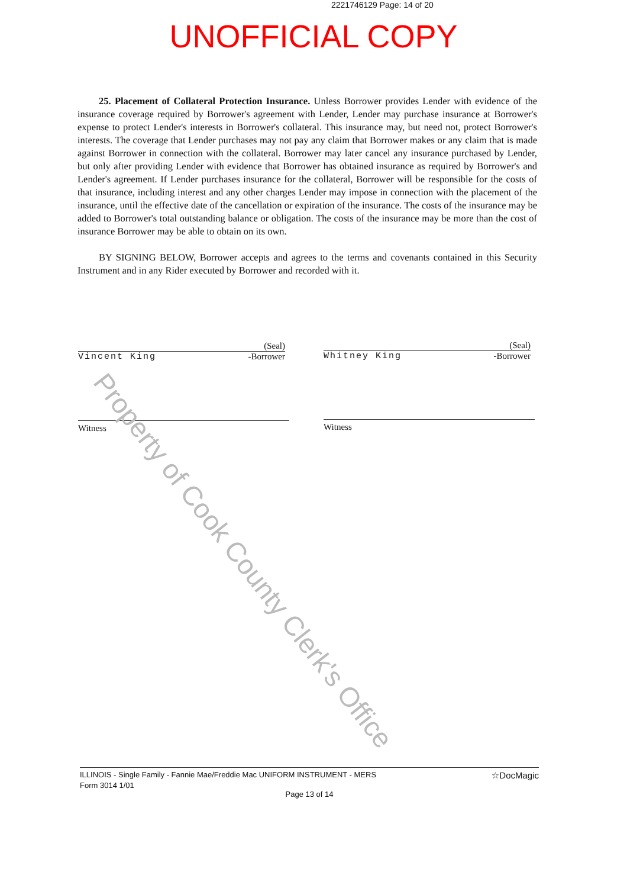2221746129 Page: 14 of 20
UNOFFICIAL COPY
25. Placement of Collateral Protection Insurance. Unless Borrower provides Lender with evidence of the insurance coverage required by Borrower's agreement with Lender, Lender may purchase insurance at Borrower's expense to protect Lender's interests in Borrower's collateral. This insurance may, but need not, protect Borrower's interests. The coverage that Lender purchases may not pay any claim that Borrower makes or any claim that is made against Borrower in connection with the collateral. Borrower may later cancel any insurance purchased by Lender, but only after providing Lender with evidence that Borrower has obtained insurance as required by Borrower's and Lender's agreement. If Lender purchases insurance for the collateral, Borrower will be responsible for the costs of that insurance, including interest and any other charges Lender may impose in connection with the placement of the insurance, until the effective date of the cancellation or expiration of the insurance. The costs of the insurance may be added to Borrower's total outstanding balance or obligation. The costs of the insurance may be more than the cost of insurance Borrower may be able to obtain on its own.
BY SIGNING BELOW, Borrower accepts and agrees to the terms and covenants contained in this Security Instrument and in any Rider executed by Borrower and recorded with it.
(Seal)
Vincent King -Borrower
(Seal)
Whitney King -Borrower
Witness Witness
Property of Cook County Clerk's Office
ILLINOIS - Single Family - Fannie Mae/Freddie Mac UNIFORM INSTRUMENT - MERS ☆DocMagic
Form 3014 1/01
Page 13 of 14